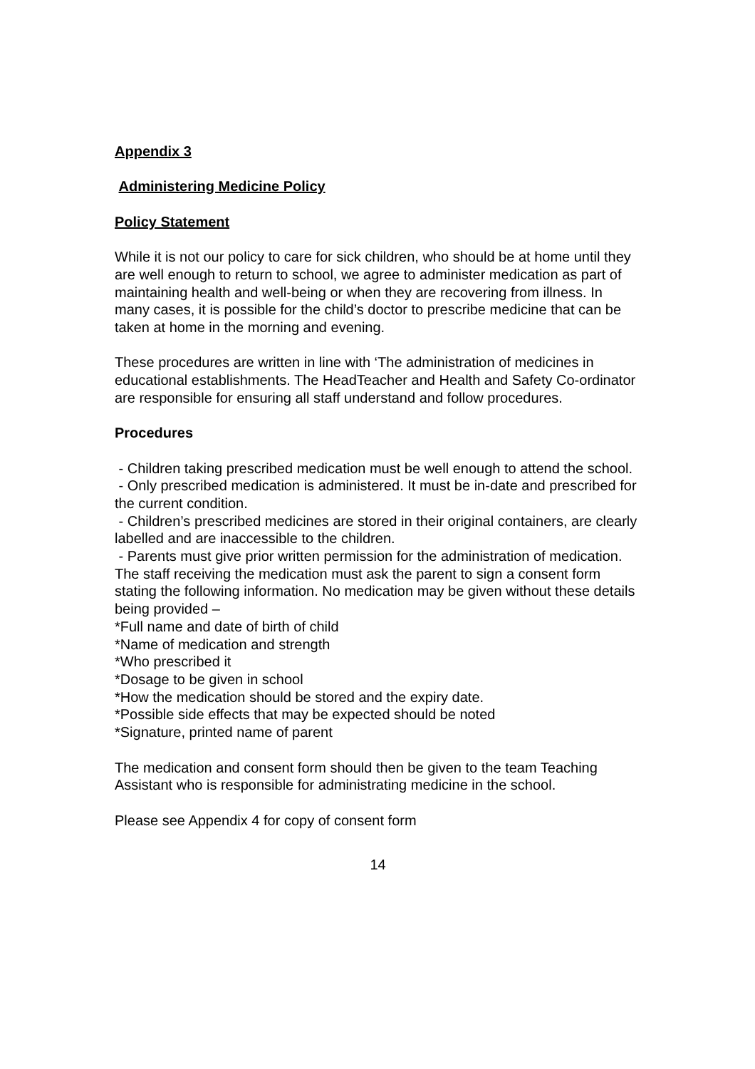Appendix 3
Administering Medicine Policy
Policy Statement
While it is not our policy to care for sick children, who should be at home until they are well enough to return to school, we agree to administer medication as part of maintaining health and well-being or when they are recovering from illness. In many cases, it is possible for the child’s doctor to prescribe medicine that can be taken at home in the morning and evening.
These procedures are written in line with ‘The administration of medicines in educational establishments. The HeadTeacher and Health and Safety Co-ordinator are responsible for ensuring all staff understand and follow procedures.
Procedures
- Children taking prescribed medication must be well enough to attend the school.
- Only prescribed medication is administered. It must be in-date and prescribed for the current condition.
- Children’s prescribed medicines are stored in their original containers, are clearly labelled and are inaccessible to the children.
- Parents must give prior written permission for the administration of medication. The staff receiving the medication must ask the parent to sign a consent form stating the following information. No medication may be given without these details being provided –
*Full name and date of birth of child
*Name of medication and strength
*Who prescribed it
*Dosage to be given in school
*How the medication should be stored and the expiry date.
*Possible side effects that may be expected should be noted
*Signature, printed name of parent
The medication and consent form should then be given to the team Teaching Assistant who is responsible for administrating medicine in the school.
Please see Appendix 4 for copy of consent form
14